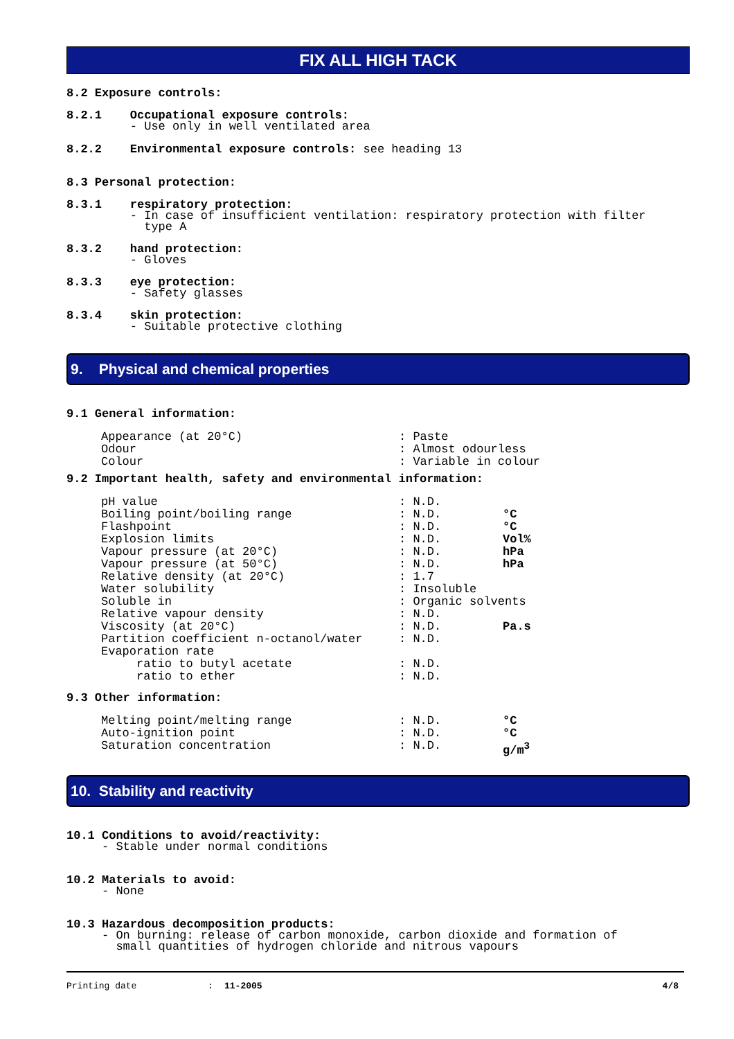FIX ALL HIGH TACK
8.2 Exposure controls:
8.2.1 Occupational exposure controls: - Use only in well ventilated area
8.2.2 Environmental exposure controls: see heading 13
8.3 Personal protection:
8.3.1 respiratory protection: - In case of insufficient ventilation: respiratory protection with filter type A
8.3.2 hand protection: - Gloves
8.3.3 eye protection: - Safety glasses
8.3.4 skin protection: - Suitable protective clothing
9. Physical and chemical properties
9.1 General information:
| Appearance (at 20°C) | : Paste | |
| Odour | : Almost odourless | |
| Colour | : Variable in colour | |
9.2 Important health, safety and environmental information:
| pH value | : N.D. | |
| Boiling point/boiling range | : N.D. | °C |
| Flashpoint | : N.D. | °C |
| Explosion limits | : N.D. | Vol% |
| Vapour pressure (at 20°C) | : N.D. | hPa |
| Vapour pressure (at 50°C) | : N.D. | hPa |
| Relative density (at 20°C) | : 1.7 | |
| Water solubility | : Insoluble | |
| Soluble in | : Organic solvents | |
| Relative vapour density | : N.D. | |
| Viscosity (at 20°C) | : N.D. | Pa.s |
| Partition coefficient n-octanol/water | : N.D. | |
| Evaporation rate | | |
| ratio to butyl acetate | : N.D. | |
| ratio to ether | : N.D. | |
9.3 Other information:
| Melting point/melting range | : N.D. | °C |
| Auto-ignition point | : N.D. | °C |
| Saturation concentration | : N.D. | g/m<sup>3</sup> |
10. Stability and reactivity
10.1 Conditions to avoid/reactivity: - Stable under normal conditions
10.2 Materials to avoid: - None
10.3 Hazardous decomposition products: - On burning: release of carbon monoxide, carbon dioxide and formation of small quantities of hydrogen chloride and nitrous vapours
Printing date: 11-2005 4/8